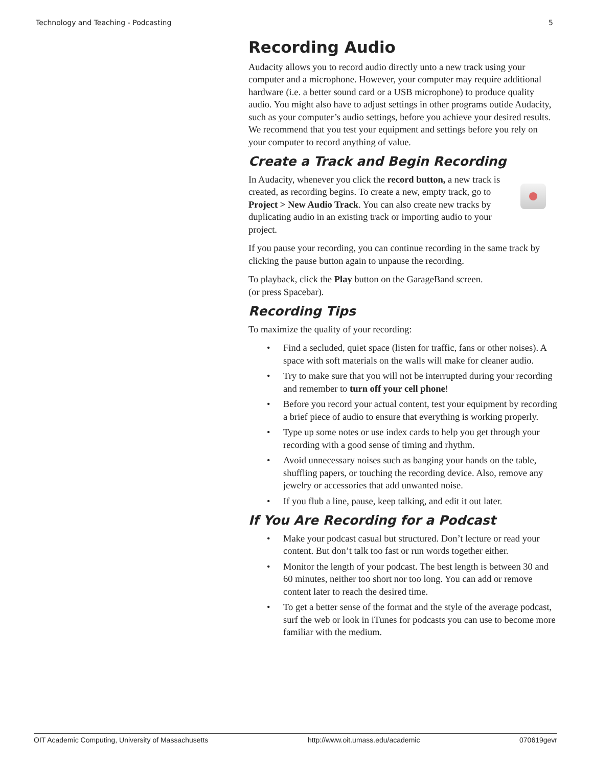Technology and Teaching - Podcasting 5
Recording Audio
Audacity allows you to record audio directly unto a new track using your computer and a microphone. However, your computer may require additional hardware (i.e. a better sound card or a USB microphone) to produce quality audio. You might also have to adjust settings in other programs outide Audacity, such as your computer’s audio settings, before you achieve your desired results. We recommend that you test your equipment and settings before you rely on your computer to record anything of value.
Create a Track and Begin Recording
In Audacity, whenever you click the record button, a new track is created, as recording begins. To create a new, empty track, go to Project > New Audio Track. You can also create new tracks by duplicating audio in an existing track or importing audio to your project.
If you pause your recording, you can continue recording in the same track by clicking the pause button again to unpause the recording.
To playback, click the Play button on the GarageBand screen.
(or press Spacebar).
Recording Tips
To maximize the quality of your recording:
• Find a secluded, quiet space (listen for traffic, fans or other noises). A space with soft materials on the walls will make for cleaner audio.
• Try to make sure that you will not be interrupted during your recording and remember to turn off your cell phone!
• Before you record your actual content, test your equipment by recording a brief piece of audio to ensure that everything is working properly.
• Type up some notes or use index cards to help you get through your recording with a good sense of timing and rhythm.
• Avoid unnecessary noises such as banging your hands on the table, shuffling papers, or touching the recording device. Also, remove any jewelry or accessories that add unwanted noise.
• If you flub a line, pause, keep talking, and edit it out later.
If You Are Recording for a Podcast
• Make your podcast casual but structured. Don’t lecture or read your content. But don’t talk too fast or run words together either.
• Monitor the length of your podcast. The best length is between 30 and 60 minutes, neither too short nor too long. You can add or remove content later to reach the desired time.
• To get a better sense of the format and the style of the average podcast, surf the web or look in iTunes for podcasts you can use to become more familiar with the medium.
OIT Academic Computing, University of Massachusetts http://www.oit.umass.edu/academic 070619gevr